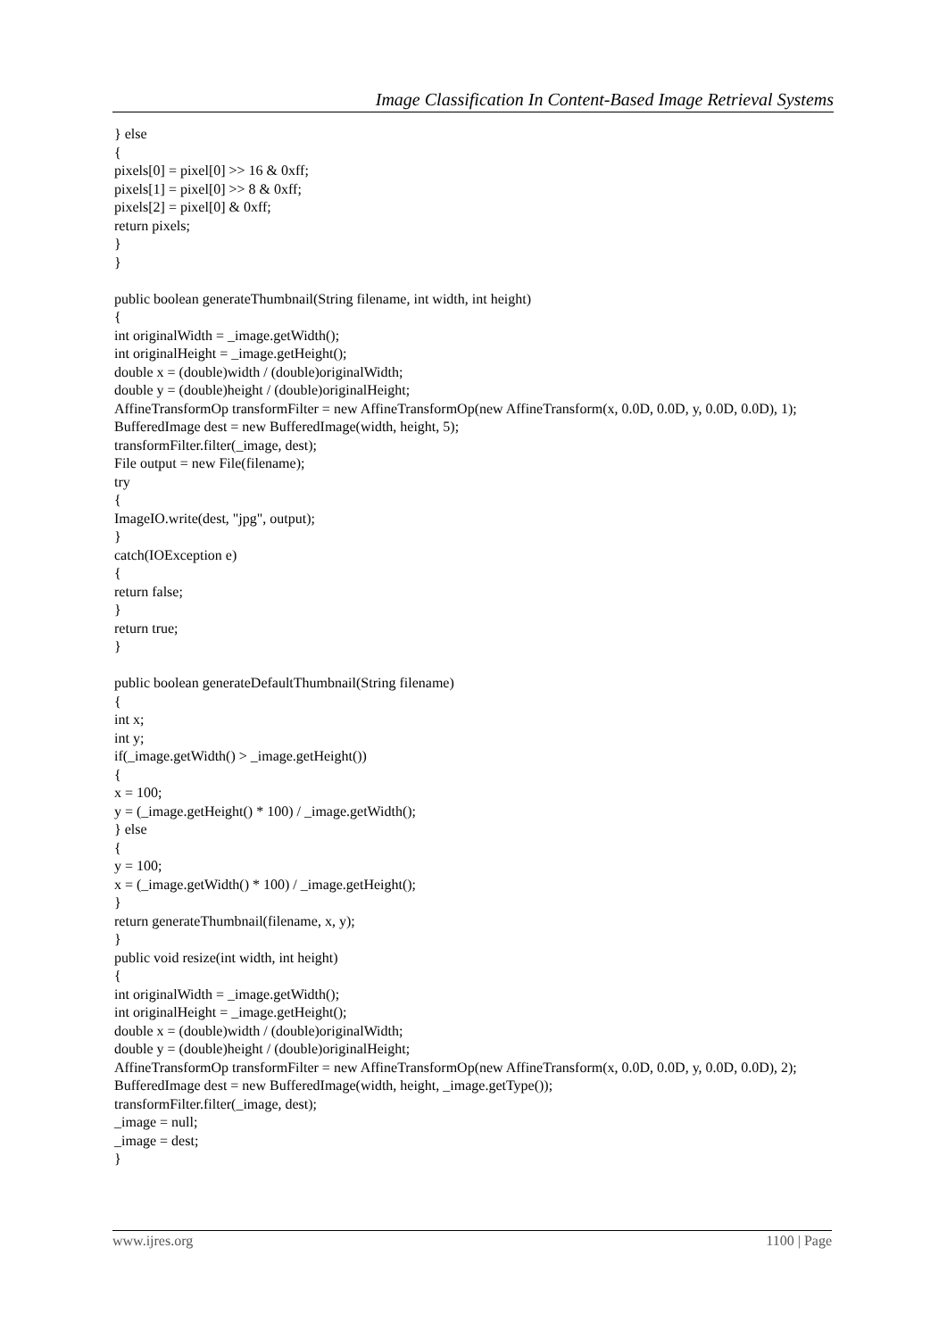Image Classification In Content-Based Image Retrieval Systems
} else { pixels[0] = pixel[0] >> 16 & 0xff; pixels[1] = pixel[0] >> 8 & 0xff; pixels[2] = pixel[0] & 0xff; return pixels; } } public boolean generateThumbnail(String filename, int width, int height) { int originalWidth = _image.getWidth(); int originalHeight = _image.getHeight(); double x = (double)width / (double)originalWidth; double y = (double)height / (double)originalHeight; AffineTransformOp transformFilter = new AffineTransformOp(new AffineTransform(x, 0.0D, 0.0D, y, 0.0D, 0.0D), 1); BufferedImage dest = new BufferedImage(width, height, 5); transformFilter.filter(_image, dest); File output = new File(filename); try { ImageIO.write(dest, "jpg", output); } catch(IOException e) { return false; } return true; } public boolean generateDefaultThumbnail(String filename) { int x; int y; if(_image.getWidth() > _image.getHeight()) { x = 100; y = (_image.getHeight() * 100) / _image.getWidth(); } else { y = 100; x = (_image.getWidth() * 100) / _image.getHeight(); } return generateThumbnail(filename, x, y); } public void resize(int width, int height) { int originalWidth = _image.getWidth(); int originalHeight = _image.getHeight(); double x = (double)width / (double)originalWidth; double y = (double)height / (double)originalHeight; AffineTransformOp transformFilter = new AffineTransformOp(new AffineTransform(x, 0.0D, 0.0D, y, 0.0D, 0.0D), 2); BufferedImage dest = new BufferedImage(width, height, _image.getType()); transformFilter.filter(_image, dest); _image = null; _image = dest; }
www.ijres.org 1100 | Page